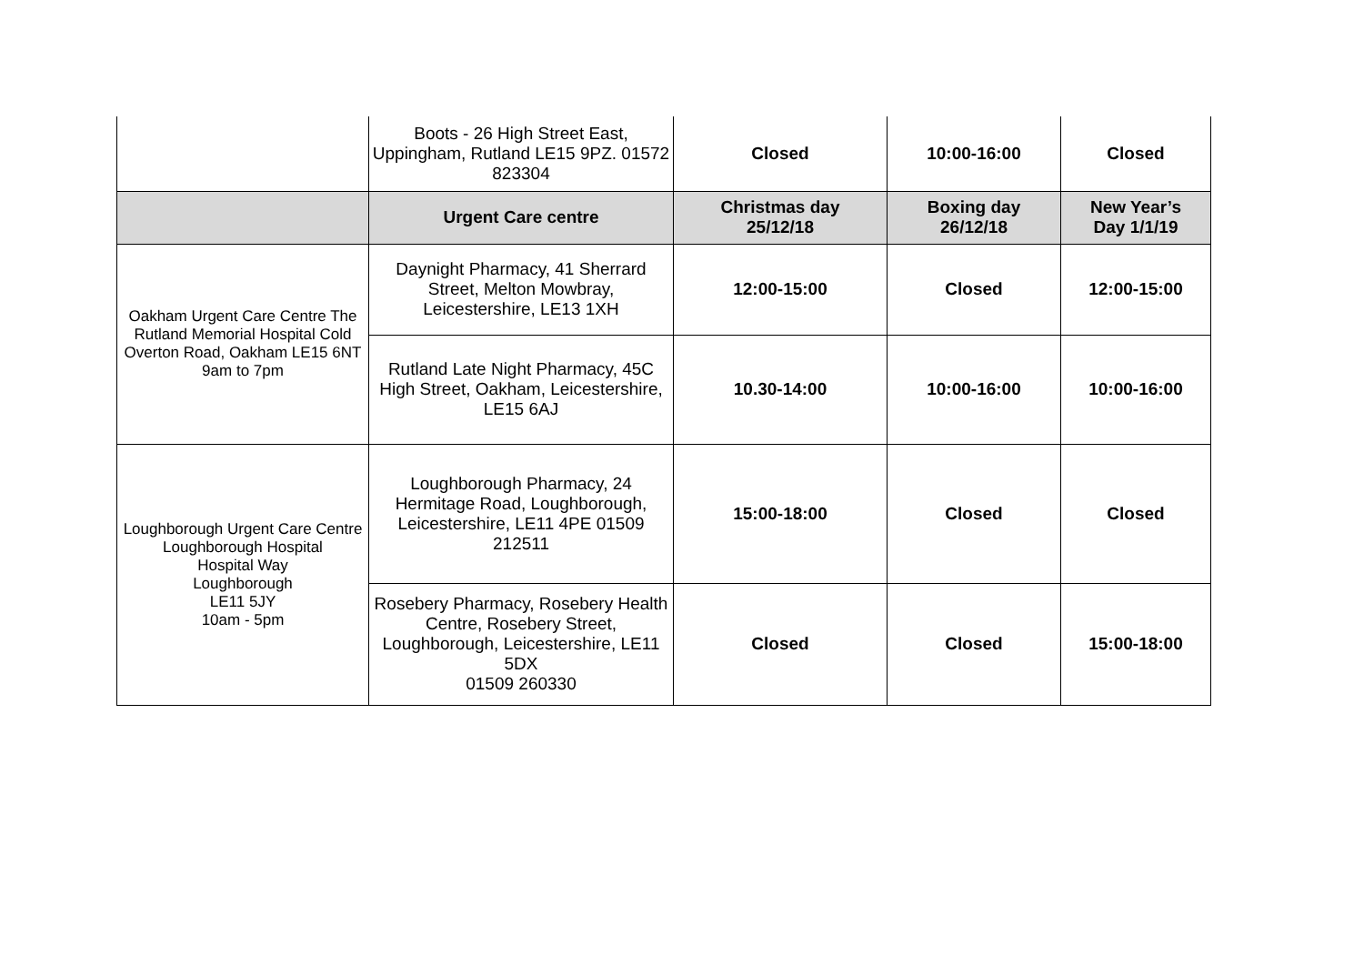| | Boots - 26 High Street East, Uppingham, Rutland LE15 9PZ. 01572 823304 | Closed | 10:00-16:00 | Closed |
| | Urgent Care centre | Christmas day 25/12/18 | Boxing day 26/12/18 | New Year’s Day 1/1/19 |
| Oakham Urgent Care Centre The Rutland Memorial Hospital Cold Overton Road, Oakham LE15 6NT 9am to 7pm | Daynight Pharmacy, 41 Sherrard Street, Melton Mowbray, Leicestershire, LE13 1XH | 12:00-15:00 | Closed | 12:00-15:00 |
| | Rutland Late Night Pharmacy, 45C High Street, Oakham, Leicestershire, LE15 6AJ | 10.30-14:00 | 10:00-16:00 | 10:00-16:00 |
| Loughborough Urgent Care Centre Loughborough Hospital Hospital Way Loughborough LE11 5JY 10am - 5pm | Loughborough Pharmacy, 24 Hermitage Road, Loughborough, Leicestershire, LE11 4PE 01509 212511 | 15:00-18:00 | Closed | Closed |
| | Rosebery Pharmacy, Rosebery Health Centre, Rosebery Street, Loughborough, Leicestershire, LE11 5DX 01509 260330 | Closed | Closed | 15:00-18:00 |